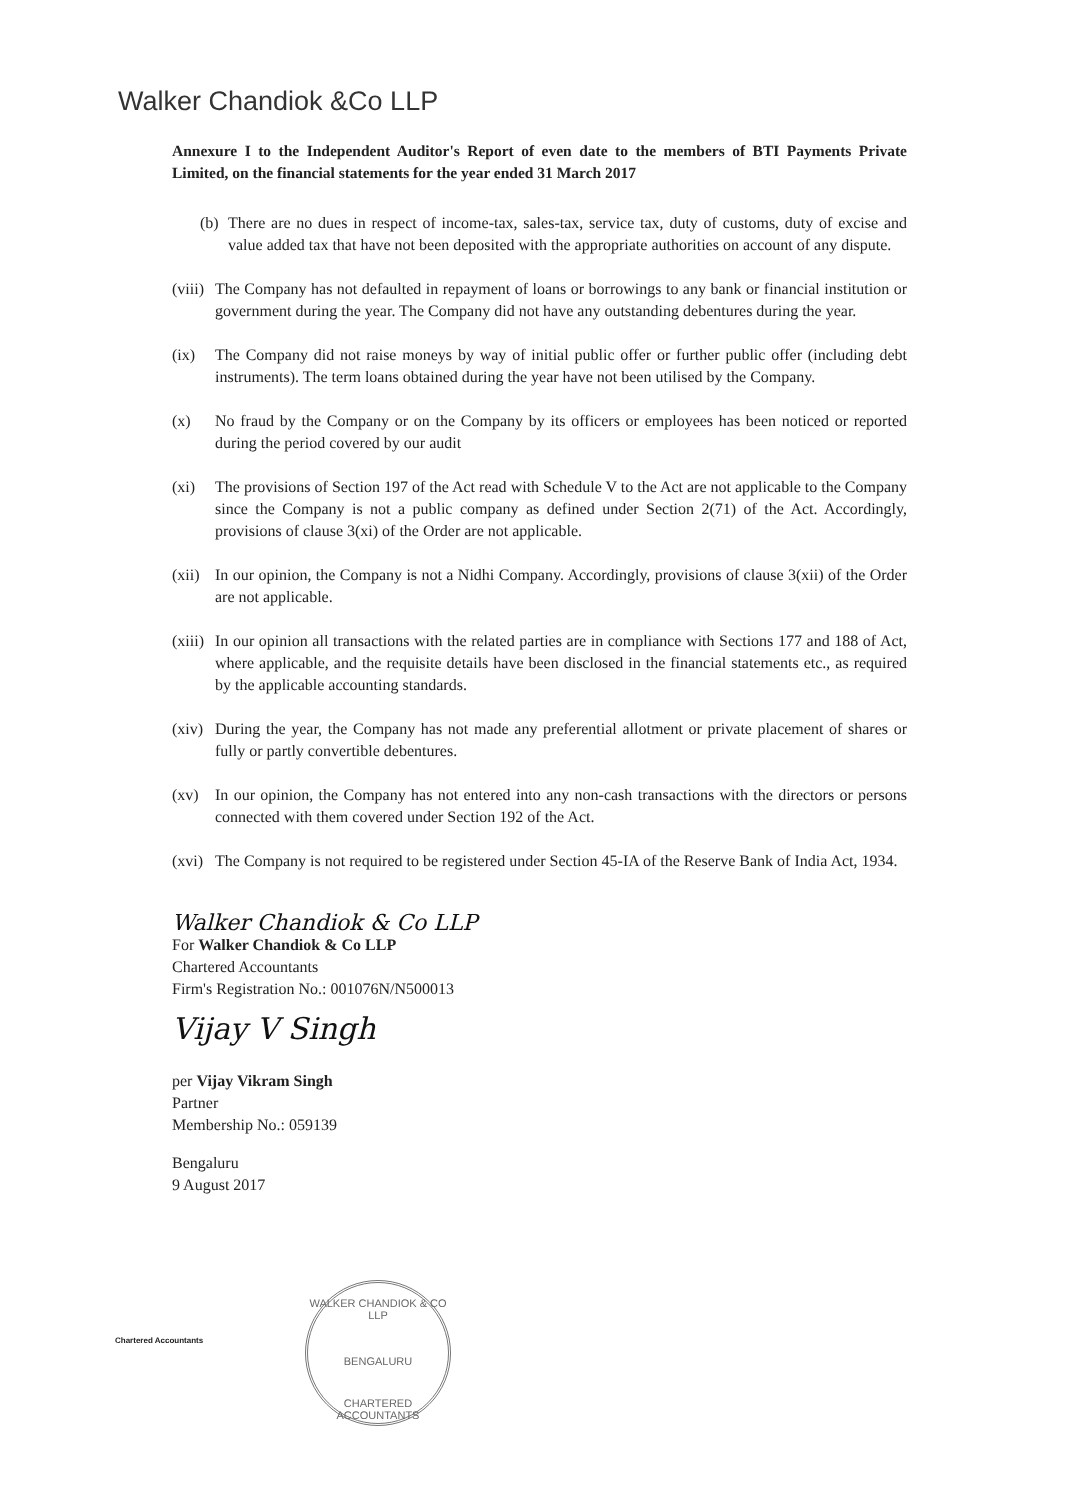Walker Chandiok &Co LLP
Annexure I to the Independent Auditor's Report of even date to the members of BTI Payments Private Limited, on the financial statements for the year ended 31 March 2017
(b) There are no dues in respect of income-tax, sales-tax, service tax, duty of customs, duty of excise and value added tax that have not been deposited with the appropriate authorities on account of any dispute.
(viii) The Company has not defaulted in repayment of loans or borrowings to any bank or financial institution or government during the year. The Company did not have any outstanding debentures during the year.
(ix) The Company did not raise moneys by way of initial public offer or further public offer (including debt instruments). The term loans obtained during the year have not been utilised by the Company.
(x) No fraud by the Company or on the Company by its officers or employees has been noticed or reported during the period covered by our audit
(xi) The provisions of Section 197 of the Act read with Schedule V to the Act are not applicable to the Company since the Company is not a public company as defined under Section 2(71) of the Act. Accordingly, provisions of clause 3(xi) of the Order are not applicable.
(xii) In our opinion, the Company is not a Nidhi Company. Accordingly, provisions of clause 3(xii) of the Order are not applicable.
(xiii) In our opinion all transactions with the related parties are in compliance with Sections 177 and 188 of Act, where applicable, and the requisite details have been disclosed in the financial statements etc., as required by the applicable accounting standards.
(xiv) During the year, the Company has not made any preferential allotment or private placement of shares or fully or partly convertible debentures.
(xv) In our opinion, the Company has not entered into any non-cash transactions with the directors or persons connected with them covered under Section 192 of the Act.
(xvi) The Company is not required to be registered under Section 45-IA of the Reserve Bank of India Act, 1934.
Walker Chandiok & Co LLP
For Walker Chandiok & Co LLP
Chartered Accountants
Firm's Registration No.: 001076N/N500013
Vijay V Singh
per Vijay Vikram Singh
Partner
Membership No.: 059139
Bengaluru
9 August 2017
Chartered Accountants
WALKER CHANDIOK & CO LLP
BENGALURU
CHARTERED ACCOUNTANTS